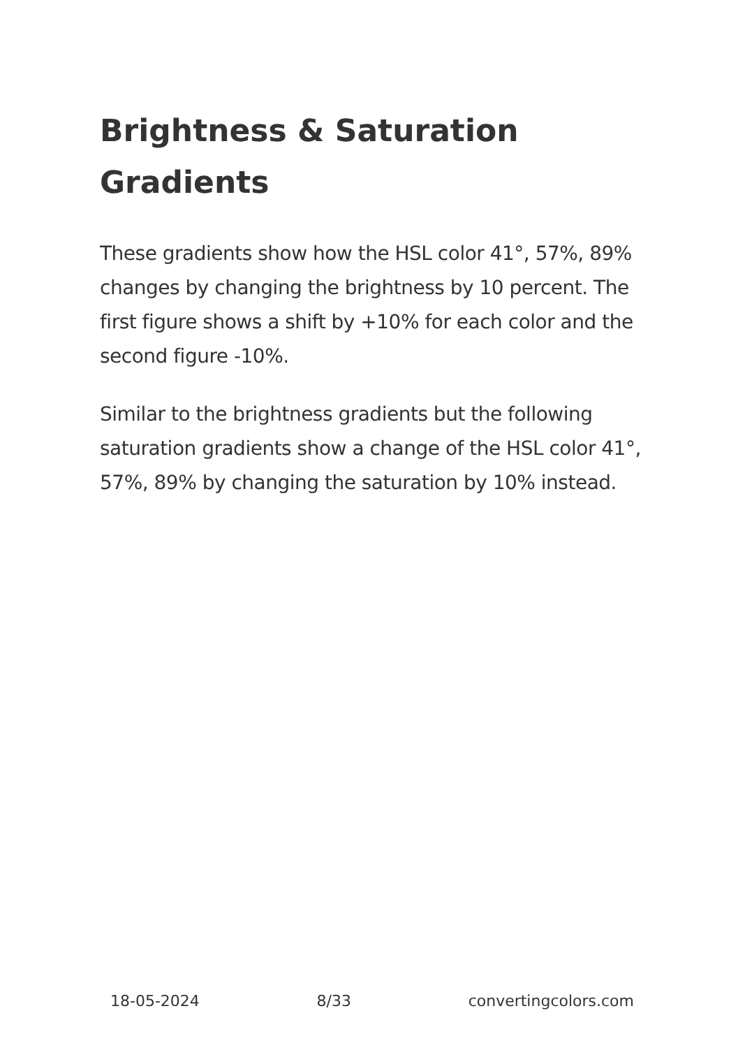Brightness & Saturation Gradients
These gradients show how the HSL color 41°, 57%, 89% changes by changing the brightness by 10 percent. The first figure shows a shift by +10% for each color and the second figure -10%.
Similar to the brightness gradients but the following saturation gradients show a change of the HSL color 41°, 57%, 89% by changing the saturation by 10% instead.
18-05-2024 8/33 convertingcolors.com